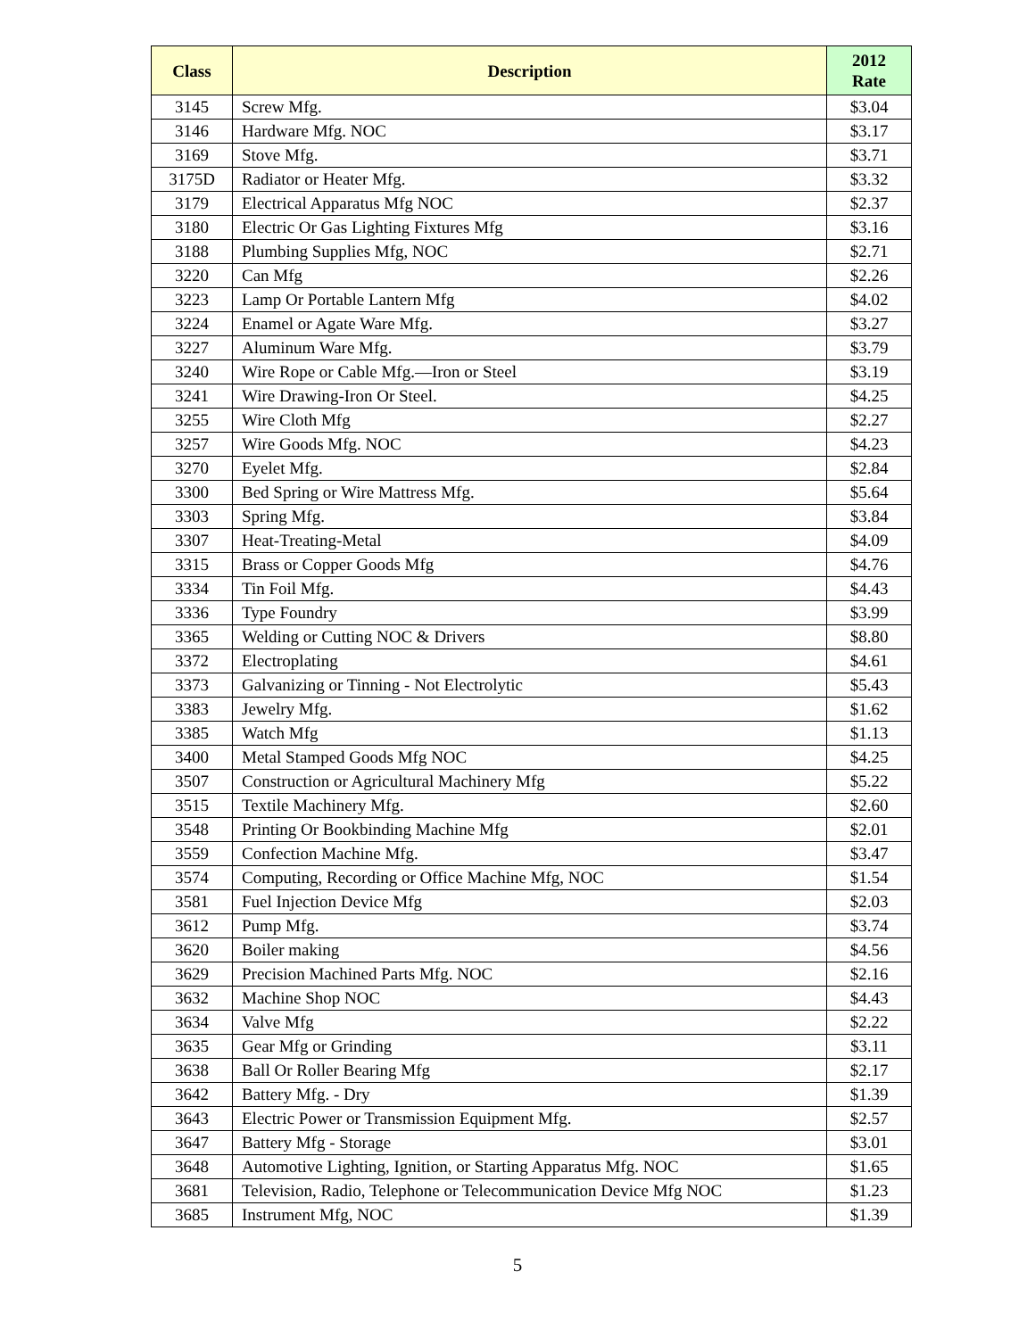| Class | Description | 2012 Rate |
| --- | --- | --- |
| 3145 | Screw Mfg. | $3.04 |
| 3146 | Hardware Mfg. NOC | $3.17 |
| 3169 | Stove Mfg. | $3.71 |
| 3175D | Radiator or Heater Mfg. | $3.32 |
| 3179 | Electrical Apparatus Mfg NOC | $2.37 |
| 3180 | Electric Or Gas Lighting Fixtures Mfg | $3.16 |
| 3188 | Plumbing Supplies Mfg, NOC | $2.71 |
| 3220 | Can Mfg | $2.26 |
| 3223 | Lamp Or Portable Lantern Mfg | $4.02 |
| 3224 | Enamel or Agate Ware Mfg. | $3.27 |
| 3227 | Aluminum Ware Mfg. | $3.79 |
| 3240 | Wire Rope or Cable Mfg.—Iron or Steel | $3.19 |
| 3241 | Wire Drawing-Iron Or Steel. | $4.25 |
| 3255 | Wire Cloth Mfg | $2.27 |
| 3257 | Wire Goods Mfg. NOC | $4.23 |
| 3270 | Eyelet Mfg. | $2.84 |
| 3300 | Bed Spring or Wire Mattress Mfg. | $5.64 |
| 3303 | Spring Mfg. | $3.84 |
| 3307 | Heat-Treating-Metal | $4.09 |
| 3315 | Brass or Copper Goods Mfg | $4.76 |
| 3334 | Tin Foil Mfg. | $4.43 |
| 3336 | Type Foundry | $3.99 |
| 3365 | Welding or Cutting NOC & Drivers | $8.80 |
| 3372 | Electroplating | $4.61 |
| 3373 | Galvanizing or Tinning - Not Electrolytic | $5.43 |
| 3383 | Jewelry Mfg. | $1.62 |
| 3385 | Watch Mfg | $1.13 |
| 3400 | Metal Stamped Goods Mfg NOC | $4.25 |
| 3507 | Construction or Agricultural Machinery Mfg | $5.22 |
| 3515 | Textile Machinery Mfg. | $2.60 |
| 3548 | Printing Or Bookbinding Machine Mfg | $2.01 |
| 3559 | Confection Machine Mfg. | $3.47 |
| 3574 | Computing, Recording or Office Machine Mfg, NOC | $1.54 |
| 3581 | Fuel Injection Device Mfg | $2.03 |
| 3612 | Pump Mfg. | $3.74 |
| 3620 | Boiler making | $4.56 |
| 3629 | Precision Machined Parts Mfg. NOC | $2.16 |
| 3632 | Machine Shop NOC | $4.43 |
| 3634 | Valve Mfg | $2.22 |
| 3635 | Gear Mfg or Grinding | $3.11 |
| 3638 | Ball Or Roller Bearing Mfg | $2.17 |
| 3642 | Battery Mfg. - Dry | $1.39 |
| 3643 | Electric Power or Transmission Equipment Mfg. | $2.57 |
| 3647 | Battery Mfg - Storage | $3.01 |
| 3648 | Automotive Lighting, Ignition, or Starting Apparatus Mfg. NOC | $1.65 |
| 3681 | Television, Radio, Telephone or Telecommunication Device Mfg NOC | $1.23 |
| 3685 | Instrument Mfg, NOC | $1.39 |
5